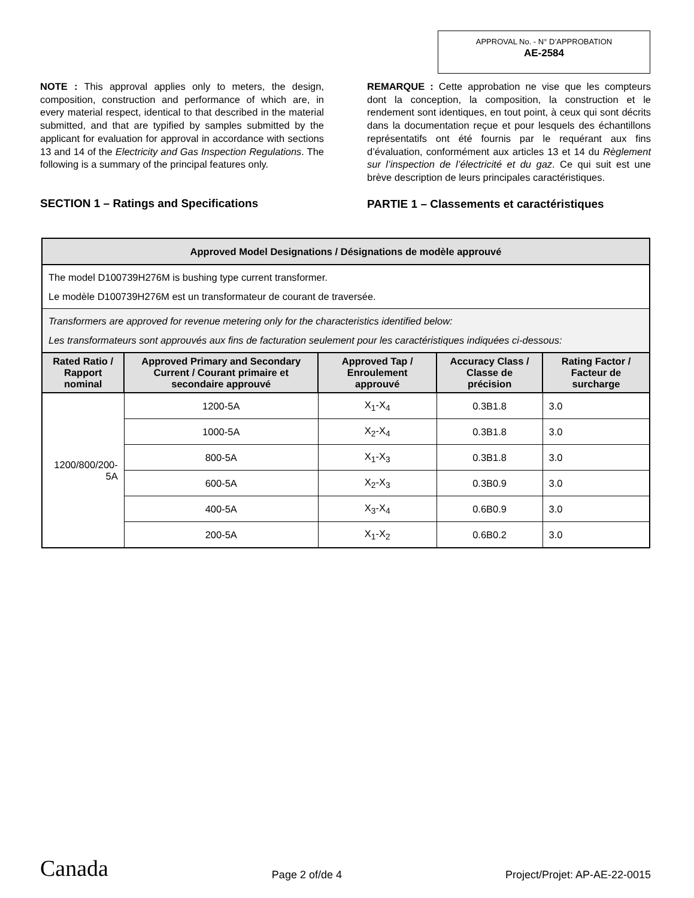APPROVAL No. - N° D’APPROBATION
AE-2584
NOTE : This approval applies only to meters, the design, composition, construction and performance of which are, in every material respect, identical to that described in the material submitted, and that are typified by samples submitted by the applicant for evaluation for approval in accordance with sections 13 and 14 of the Electricity and Gas Inspection Regulations. The following is a summary of the principal features only.
SECTION 1 – Ratings and Specifications
REMARQUE : Cette approbation ne vise que les compteurs dont la conception, la composition, la construction et le rendement sont identiques, en tout point, à ceux qui sont décrits dans la documentation reçue et pour lesquels des échantillons représentatifs ont été fournis par le requérant aux fins d’évaluation, conformément aux articles 13 et 14 du Règlement sur l’inspection de l’électricité et du gaz. Ce qui suit est une brève description de leurs principales caractéristiques.
PARTIE 1 – Classements et caractéristiques
| Approved Model Designations / Désignations de modèle approuvé | | | | |
| --- | --- | --- | --- | --- |
| The model D100739H276M is bushing type current transformer. Le modèle D100739H276M est un transformateur de courant de traversée. | | | | |
| Transformers are approved for revenue metering only for the characteristics identified below: Les transformateurs sont approuvés aux fins de facturation seulement pour les caractéristiques indiquées ci-dessous: | | | | |
| Rated Ratio / Rapport nominal | Approved Primary and Secondary Current / Courant primaire et secondaire approuvé | Approved Tap / Enroulement approuvé | Accuracy Class / Classe de précision | Rating Factor / Facteur de surcharge |
| 1200/800/200-5A | 1200-5A | X<sub>1</sub>-X<sub>4</sub> | 0.3B1.8 | 3.0 |
| | 1000-5A | X<sub>2</sub>-X<sub>4</sub> | 0.3B1.8 | 3.0 |
| | 800-5A | X<sub>1</sub>-X<sub>3</sub> | 0.3B1.8 | 3.0 |
| | 600-5A | X<sub>2</sub>-X<sub>3</sub> | 0.3B0.9 | 3.0 |
| | 400-5A | X<sub>3</sub>-X<sub>4</sub> | 0.6B0.9 | 3.0 |
| | 200-5A | X<sub>1</sub>-X<sub>2</sub> | 0.6B0.2 | 3.0 |
Canada Page 2 of/de 4 Project/Projet: AP-AE-22-0015